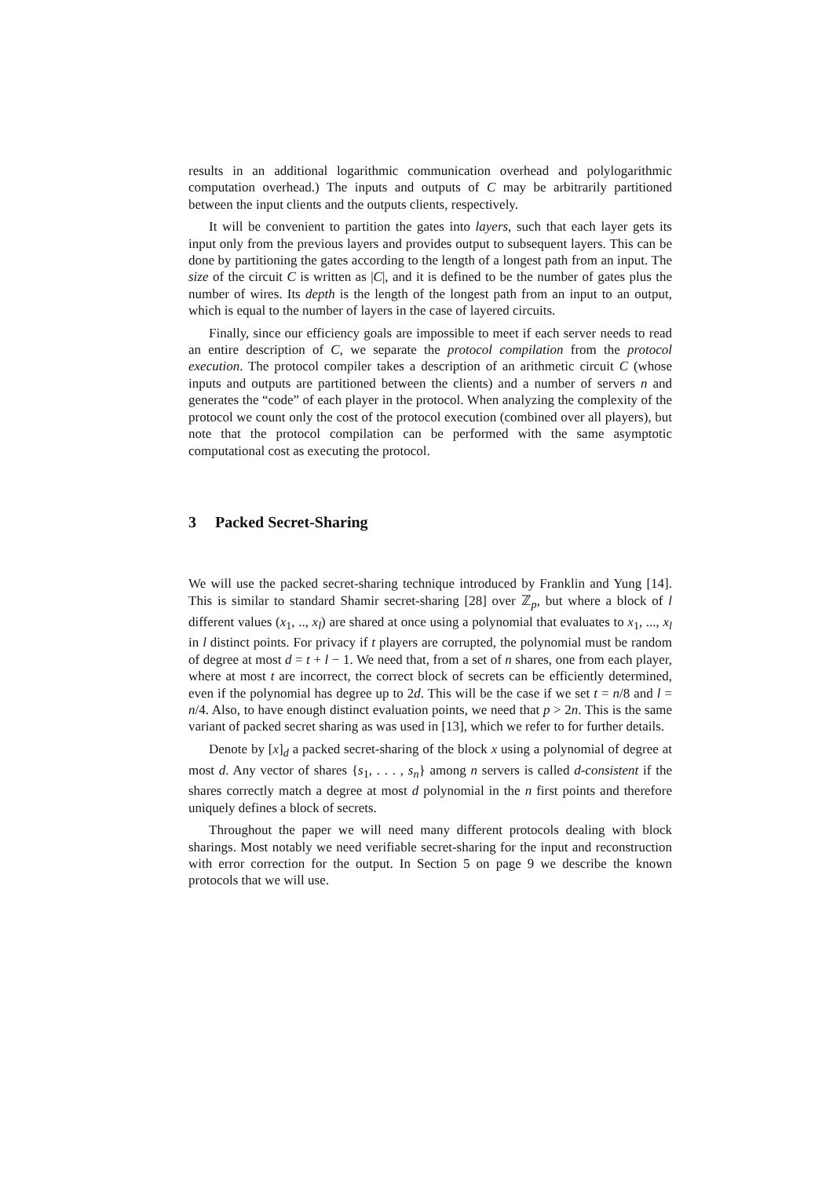results in an additional logarithmic communication overhead and polylogarithmic computation overhead.) The inputs and outputs of C may be arbitrarily partitioned between the input clients and the outputs clients, respectively.
It will be convenient to partition the gates into layers, such that each layer gets its input only from the previous layers and provides output to subsequent layers. This can be done by partitioning the gates according to the length of a longest path from an input. The size of the circuit C is written as |C|, and it is defined to be the number of gates plus the number of wires. Its depth is the length of the longest path from an input to an output, which is equal to the number of layers in the case of layered circuits.
Finally, since our efficiency goals are impossible to meet if each server needs to read an entire description of C, we separate the protocol compilation from the protocol execution. The protocol compiler takes a description of an arithmetic circuit C (whose inputs and outputs are partitioned between the clients) and a number of servers n and generates the “code” of each player in the protocol. When analyzing the complexity of the protocol we count only the cost of the protocol execution (combined over all players), but note that the protocol compilation can be performed with the same asymptotic computational cost as executing the protocol.
3 Packed Secret-Sharing
We will use the packed secret-sharing technique introduced by Franklin and Yung [14]. This is similar to standard Shamir secret-sharing [28] over ℤ<sub>p</sub>, but where a block of l different values (x<sub>1</sub>, .., x<sub>l</sub>) are shared at once using a polynomial that evaluates to x<sub>1</sub>, ..., x<sub>l</sub> in l distinct points. For privacy if t players are corrupted, the polynomial must be random of degree at most d = t + l − 1. We need that, from a set of n shares, one from each player, where at most t are incorrect, the correct block of secrets can be efficiently determined, even if the polynomial has degree up to 2d. This will be the case if we set t = n/8 and l = n/4. Also, to have enough distinct evaluation points, we need that p > 2n. This is the same variant of packed secret sharing as was used in [13], which we refer to for further details.
Denote by [x]<sub>d</sub> a packed secret-sharing of the block x using a polynomial of degree at most d. Any vector of shares {s<sub>1</sub>, . . . , s<sub>n</sub>} among n servers is called d-consistent if the shares correctly match a degree at most d polynomial in the n first points and therefore uniquely defines a block of secrets.
Throughout the paper we will need many different protocols dealing with block sharings. Most notably we need verifiable secret-sharing for the input and reconstruction with error correction for the output. In Section 5 on page 9 we describe the known protocols that we will use.